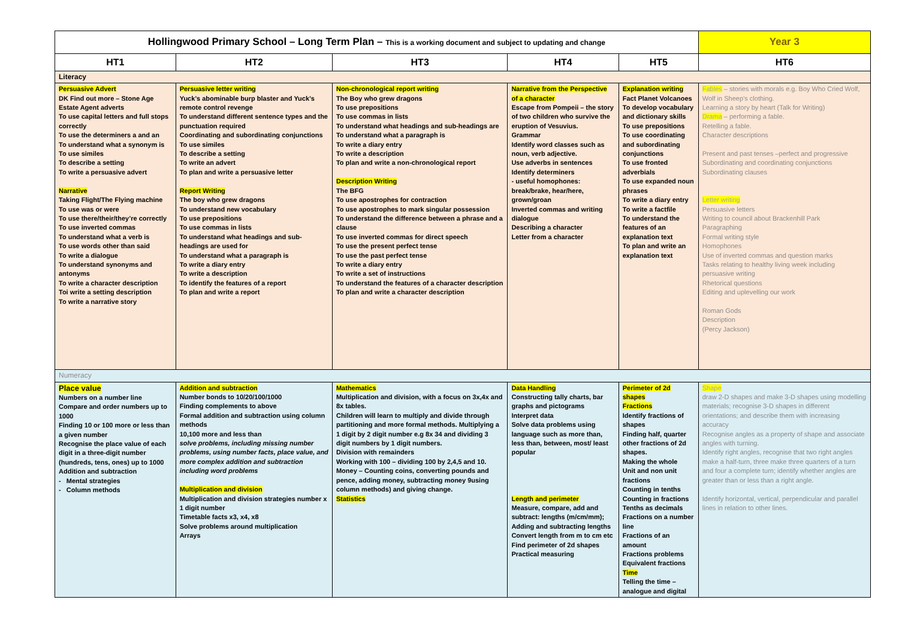| Hollingwood Primary School – Long Term Plan – This is a working document and subject to updating and change | | | | | Year 3 |
| HT1 | HT2 | HT3 | HT4 | HT5 | HT6 |
| Literacy | | | | | |
| Persuasive Advert DK Find out more – Stone Age Estate Agent adverts To use capital letters and full stops correctly To use the determiners a and an To understand what a synonym is To use similes To describe a setting To write a persuasive advert Narrative Taking Flight/The Flying machine To use was or were To use there/their/they’re correctly To use inverted commas To understand what a verb is To use words other than said To write a dialogue To understand synonyms and antonyms To write a character description Toi write a setting description To write a narrative story | Persuasive letter writing Yuck’s abominable burp blaster and Yuck’s remote control revenge To understand different sentence types and the punctuation required Coordinating and subordinating conjunctions To use similes To describe a setting To write an advert To plan and write a persuasive letter Report Writing The boy who grew dragons To understand new vocabulary To use prepositions To use commas in lists To understand what headings and sub-headings are used for To understand what a paragraph is To write a diary entry To write a description To identify the features of a report To plan and write a report | Non-chronological report writing The Boy who grew dragons To use prepositions To use commas in lists To understand what headings and sub-headings are To understand what a paragraph is To write a diary entry To write a description To plan and write a non-chronological report Description Writing The BFG To use apostrophes for contraction To use apostrophes to mark singular possession To understand the difference between a phrase and a clause To use inverted commas for direct speech To use the present perfect tense To use the past perfect tense To write a diary entry To write a set of instructions To understand the features of a character description To plan and write a character description | Narrative from the Perspective of a character Escape from Pompeii – the story of two children who survive the eruption of Vesuvius. Grammar Identify word classes such as noun, verb adjective. Use adverbs in sentences Identify determiners - useful homophones: break/brake, hear/here, grown/groan Inverted commas and writing dialogue Describing a character Letter from a character | Explanation writing Fact Planet Volcanoes To develop vocabulary and dictionary skills To use prepositions To use coordinating and subordinating conjunctions To use fronted adverbials To use expanded noun phrases To write a diary entry To write a factfile To understand the features of an explanation text To plan and write an explanation text | Fables – stories with morals e.g. Boy Who Cried Wolf, Wolf in Sheep’s clothing. Learning a story by heart (Talk for Writing) Drama – performing a fable. Retelling a fable. Character descriptions Present and past tenses –perfect and progressive Subordinating and coordinating conjunctions Subordinating clauses Letter writing Persuasive letters Writing to council about Brackenhill Park Paragraphing Formal writing style Homophones Use of inverted commas and question marks Tasks relating to healthy living week including persuasive writing Rhetorical questions Editing and uplevelling our work Roman Gods Description (Percy Jackson) |
| Numeracy | | | | | |
| Place value Numbers on a number line Compare and order numbers up to 1000 Finding 10 or 100 more or less than a given number Recognise the place value of each digit in a three-digit number (hundreds, tens, ones) up to 1000 Addition and subtraction - Mental strategies - Column methods | Addition and subtraction Number bonds to 10/20/100/1000 Finding complements to above Formal addition and subtraction using column methods 10,100 more and less than solve problems, including missing number problems, using number facts, place value, and more complex addition and subtraction including word problems Multiplication and division Multiplication and division strategies number x 1 digit number Timetable facts x3, x4, x8 Solve problems around multiplication Arrays | Mathematics Multiplication and division, with a focus on 3x,4x and 8x tables. Children will learn to multiply and divide through partitioning and more formal methods. Multiplying a 1 digit by 2 digit number e.g 8x 34 and dividing 3 digit numbers by 1 digit numbers. Division with remainders Working with 100 – dividing 100 by 2,4,5 and 10. Money – Counting coins, converting pounds and pence, adding money, subtracting money 9using column methods) and giving change. Statistics | Data Handling Constructing tally charts, bar graphs and pictograms Interpret data Solve data problems using language such as more than, less than, between, most/ least popular Length and perimeter Measure, compare, add and subtract: lengths (m/cm/mm); Adding and subtracting lengths Convert length from m to cm etc Find perimeter of 2d shapes Practical measuring | Perimeter of 2d shapes Fractions Identify fractions of shapes Finding half, quarter other fractions of 2d shapes. Making the whole Unit and non unit fractions Counting in tenths Counting in fractions Tenths as decimals Fractions on a number line Fractions of an amount Fractions problems Equivalent fractions Time Telling the time – analogue and digital | Shape draw 2-D shapes and make 3-D shapes using modelling materials; recognise 3-D shapes in different orientations; and describe them with increasing accuracy Recognise angles as a property of shape and associate angles with turning. Identify right angles, recognise that two right angles make a half-turn, three make three quarters of a turn and four a complete turn; identify whether angles are greater than or less than a right angle. Identify horizontal, vertical, perpendicular and parallel lines in relation to other lines. |